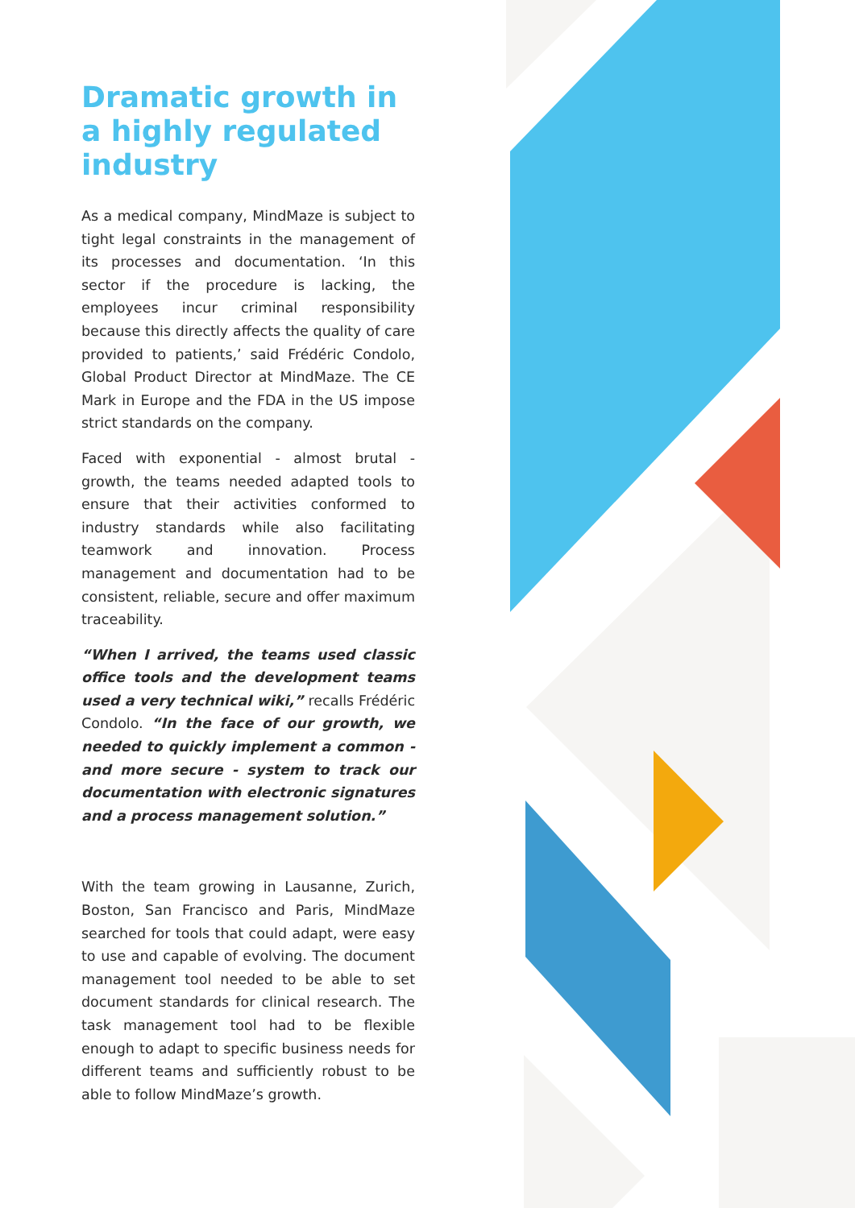Dramatic growth in a highly regulated industry
As a medical company, MindMaze is subject to tight legal constraints in the management of its processes and documentation. ‘In this sector if the procedure is lacking, the employees incur criminal responsibility because this directly affects the quality of care provided to patients,’ said Frédéric Condolo, Global Product Director at MindMaze. The CE Mark in Europe and the FDA in the US impose strict standards on the company.
Faced with exponential - almost brutal - growth, the teams needed adapted tools to ensure that their activities conformed to industry standards while also facilitating teamwork and innovation. Process management and documentation had to be consistent, reliable, secure and offer maximum traceability.
“When I arrived, the teams used classic office tools and the development teams used a very technical wiki,” recalls Frédéric Condolo. “In the face of our growth, we needed to quickly implement a common - and more secure - system to track our documentation with electronic signatures and a process management solution.”
With the team growing in Lausanne, Zurich, Boston, San Francisco and Paris, MindMaze searched for tools that could adapt, were easy to use and capable of evolving. The document management tool needed to be able to set document standards for clinical research. The task management tool had to be flexible enough to adapt to specific business needs for different teams and sufficiently robust to be able to follow MindMaze’s growth.